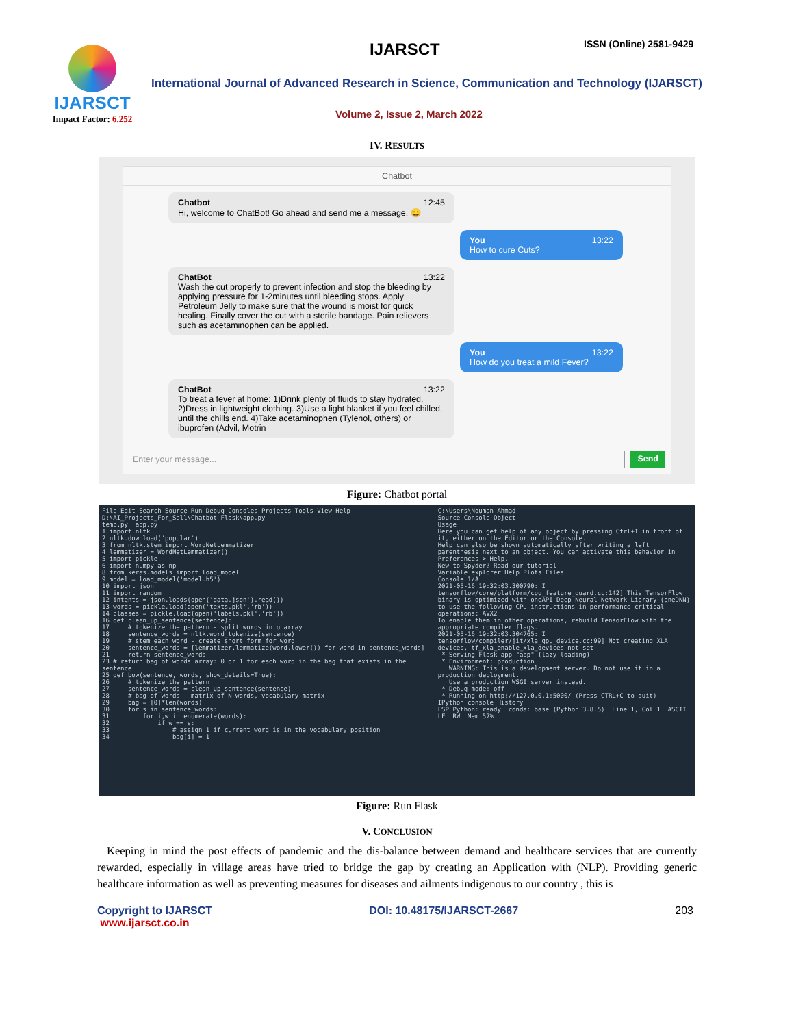IJARSCT
Impact Factor: 6.252
IJARSCT ISSN (Online) 2581-9429
International Journal of Advanced Research in Science, Communication and Technology (IJARSCT)
Volume 2, Issue 2, March 2022
IV. RESULTS
Chatbot
Chatbot 12:45
Hi, welcome to ChatBot! Go ahead and send me a message. 😄
You 13:22
How to cure Cuts?
ChatBot 13:22
Wash the cut properly to prevent infection and stop the bleeding by applying pressure for 1-2minutes until bleeding stops. Apply Petroleum Jelly to make sure that the wound is moist for quick healing. Finally cover the cut with a sterile bandage. Pain relievers such as acetaminophen can be applied.
You 13:22
How do you treat a mild Fever?
ChatBot 13:22
To treat a fever at home: 1)Drink plenty of fluids to stay hydrated. 2)Dress in lightweight clothing. 3)Use a light blanket if you feel chilled, until the chills end. 4)Take acetaminophen (Tylenol, others) or ibuprofen (Advil, Motrin
Enter your message... Send
Figure: Chatbot portal
File Edit Search Source Run Debug Consoles Projects Tools View Help
D:\AI_Projects_For_Sell\Chatbot-Flask\app.py
temp.py  app.py
1 import nltk
2 nltk.download('popular')
3 from nltk.stem import WordNetLemmatizer
4 lemmatizer = WordNetLemmatizer()
5 import pickle
6 import numpy as np
8 from keras.models import load_model
9 model = load_model('model.h5')
10 import json
11 import random
12 intents = json.loads(open('data.json').read())
13 words = pickle.load(open('texts.pkl','rb'))
14 classes = pickle.load(open('labels.pkl','rb'))
16 def clean_up_sentence(sentence):
17     # tokenize the pattern - split words into array
18     sentence_words = nltk.word_tokenize(sentence)
19     # stem each word - create short form for word
20     sentence_words = [lemmatizer.lemmatize(word.lower()) for word in sentence_words]
21     return sentence_words
23 # return bag of words array: 0 or 1 for each word in the bag that exists in the sentence
25 def bow(sentence, words, show_details=True):
26     # tokenize the pattern
27     sentence_words = clean_up_sentence(sentence)
28     # bag of words - matrix of N words, vocabulary matrix
29     bag = [0]*len(words)
30     for s in sentence_words:
31         for i,w in enumerate(words):
32             if w == s:
33                 # assign 1 if current word is in the vocabulary position
34                 bag[i] = 1
C:\Users\Nouman Ahmad
Source Console Object
Usage
Here you can get help of any object by pressing Ctrl+I in front of it, either on the Editor or the Console.
Help can also be shown automatically after writing a left parenthesis next to an object. You can activate this behavior in Preferences > Help.
New to Spyder? Read our tutorial
Variable explorer Help Plots Files
Console 1/A
2021-05-16 19:32:03.300790: I tensorflow/core/platform/cpu_feature_guard.cc:142] This TensorFlow binary is optimized with oneAPI Deep Neural Network Library (oneDNN) to use the following CPU instructions in performance-critical operations: AVX2
To enable them in other operations, rebuild TensorFlow with the appropriate compiler flags.
2021-05-16 19:32:03.304765: I tensorflow/compiler/jit/xla_gpu_device.cc:99] Not creating XLA devices, tf_xla_enable_xla_devices not set
 * Serving Flask app "app" (lazy loading)
 * Environment: production
   WARNING: This is a development server. Do not use it in a production deployment.
   Use a production WSGI server instead.
 * Debug mode: off
 * Running on http://127.0.0.1:5000/ (Press CTRL+C to quit)
IPython console History
LSP Python: ready  conda: base (Python 3.8.5)  Line 1, Col 1  ASCII  LF  RW  Mem 57%
Figure: Run Flask
V. CONCLUSION
Keeping in mind the post effects of pandemic and the dis-balance between demand and healthcare services that are currently rewarded, especially in village areas have tried to bridge the gap by creating an Application with (NLP). Providing generic healthcare information as well as preventing measures for diseases and ailments indigenous to our country , this is
Copyright to IJARSCT
www.ijarsct.co.in
DOI: 10.48175/IJARSCT-2667 203